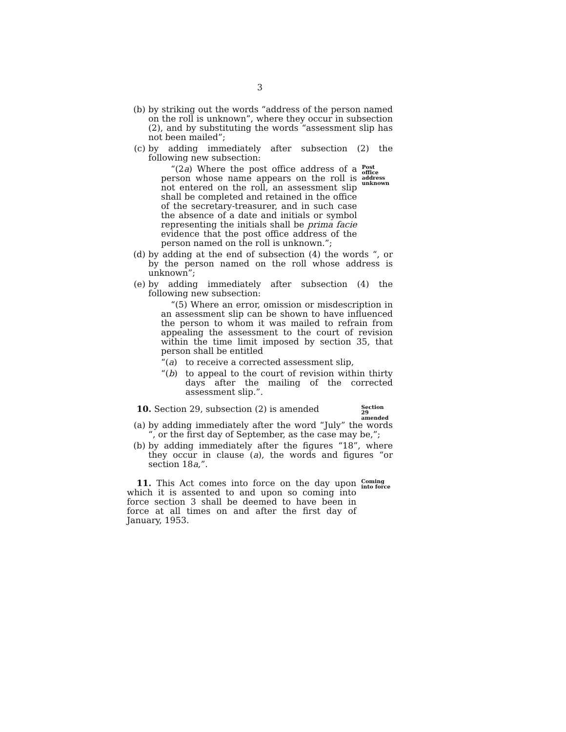3
(b) by striking out the words “address of the person named on the roll is unknown”, where they occur in subsection (2), and by substituting the words “assessment slip has not been mailed”;
(c) by adding immediately after subsection (2) the following new subsection:
“(2a) Where the post office address of a person whose name appears on the roll is not entered on the roll, an assessment slip shall be completed and retained in the office of the secretary-treasurer, and in such case the absence of a date and initials or symbol representing the initials shall be prima facie evidence that the post office address of the person named on the roll is unknown.”;
Post office address unknown
(d) by adding at the end of subsection (4) the words “, or by the person named on the roll whose address is unknown”;
(e) by adding immediately after subsection (4) the following new subsection:
“(5) Where an error, omission or misdescription in an assessment slip can be shown to have influenced the person to whom it was mailed to refrain from appealing the assessment to the court of revision within the time limit imposed by section 35, that person shall be entitled
“(a) to receive a corrected assessment slip,
“(b) to appeal to the court of revision within thirty days after the mailing of the corrected assessment slip.”.
10. Section 29, subsection (2) is amended
Section 29 amended
(a) by adding immediately after the word “July” the words “, or the first day of September, as the case may be,”;
(b) by adding immediately after the figures “18”, where they occur in clause (a), the words and figures “or section 18a,”.
11. This Act comes into force on the day upon which it is assented to and upon so coming into force section 3 shall be deemed to have been in force at all times on and after the first day of January, 1953.
Coming into force